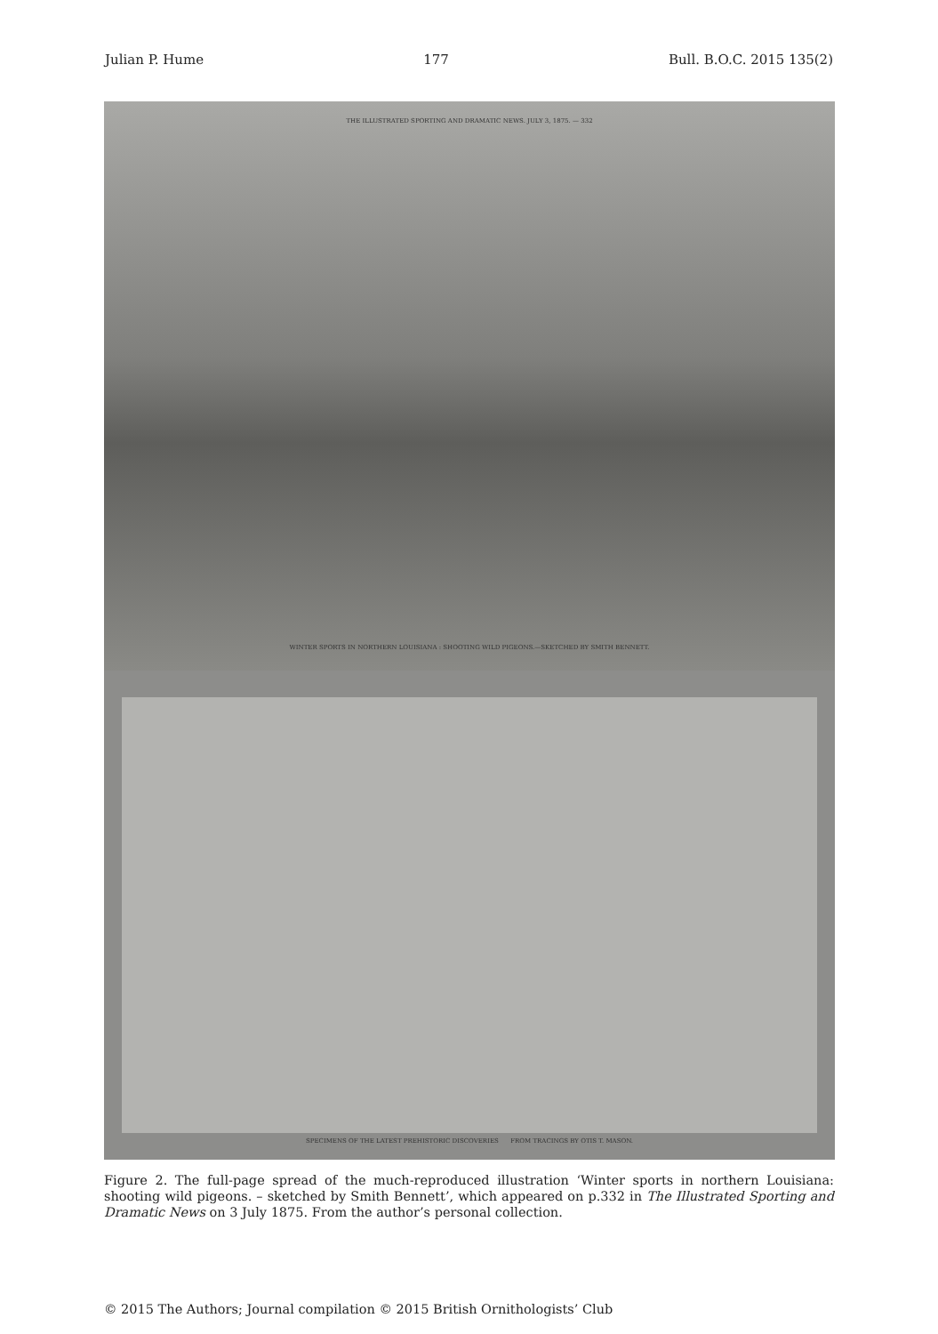Julian P. Hume 177 Bull. B.O.C. 2015 135(2)
THE ILLUSTRATED SPORTING AND DRAMATIC NEWS. JULY 3, 1875. — 332
WINTER SPORTS IN NORTHERN LOUISIANA : SHOOTING WILD PIGEONS.—SKETCHED BY SMITH BENNETT.
SPECIMENS OF THE LATEST PREHISTORIC DISCOVERIES FROM TRACINGS BY OTIS T. MASON.
Figure 2. The full-page spread of the much-reproduced illustration ‘Winter sports in northern Louisiana: shooting wild pigeons. – sketched by Smith Bennett’, which appeared on p.332 in The Illustrated Sporting and Dramatic News on 3 July 1875. From the author’s personal collection.
© 2015 The Authors; Journal compilation © 2015 British Ornithologists’ Club